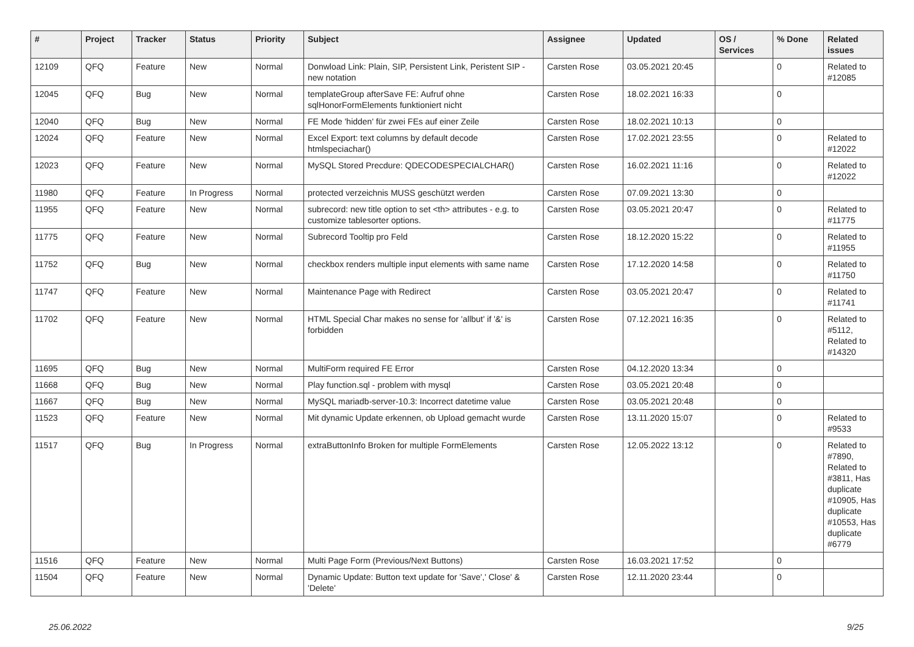| # | Project | Tracker | Status | Priority | Subject | Assignee | Updated | OS / Services | % Done | Related issues |
| --- | --- | --- | --- | --- | --- | --- | --- | --- | --- | --- |
| 12109 | QFQ | Feature | New | Normal | Donwload Link: Plain, SIP, Persistent Link, Peristent SIP - new notation | Carsten Rose | 03.05.2021 20:45 | | 0 | Related to #12085 |
| 12045 | QFQ | Bug | New | Normal | templateGroup afterSave FE: Aufruf ohne sqlHonorFormElements funktioniert nicht | Carsten Rose | 18.02.2021 16:33 | | 0 | |
| 12040 | QFQ | Bug | New | Normal | FE Mode 'hidden' für zwei FEs auf einer Zeile | Carsten Rose | 18.02.2021 10:13 | | 0 | |
| 12024 | QFQ | Feature | New | Normal | Excel Export: text columns by default decode htmlspeciachar() | Carsten Rose | 17.02.2021 23:55 | | 0 | Related to #12022 |
| 12023 | QFQ | Feature | New | Normal | MySQL Stored Precdure: QDECODESPECIALCHAR() | Carsten Rose | 16.02.2021 11:16 | | 0 | Related to #12022 |
| 11980 | QFQ | Feature | In Progress | Normal | protected verzeichnis MUSS geschützt werden | Carsten Rose | 07.09.2021 13:30 | | 0 | |
| 11955 | QFQ | Feature | New | Normal | subrecord: new title option to set <th> attributes - e.g. to customize tablesorter options. | Carsten Rose | 03.05.2021 20:47 | | 0 | Related to #11775 |
| 11775 | QFQ | Feature | New | Normal | Subrecord Tooltip pro Feld | Carsten Rose | 18.12.2020 15:22 | | 0 | Related to #11955 |
| 11752 | QFQ | Bug | New | Normal | checkbox renders multiple input elements with same name | Carsten Rose | 17.12.2020 14:58 | | 0 | Related to #11750 |
| 11747 | QFQ | Feature | New | Normal | Maintenance Page with Redirect | Carsten Rose | 03.05.2021 20:47 | | 0 | Related to #11741 |
| 11702 | QFQ | Feature | New | Normal | HTML Special Char makes no sense for 'allbut' if '&' is forbidden | Carsten Rose | 07.12.2021 16:35 | | 0 | Related to #5112, Related to #14320 |
| 11695 | QFQ | Bug | New | Normal | MultiForm required FE Error | Carsten Rose | 04.12.2020 13:34 | | 0 | |
| 11668 | QFQ | Bug | New | Normal | Play function.sql - problem with mysql | Carsten Rose | 03.05.2021 20:48 | | 0 | |
| 11667 | QFQ | Bug | New | Normal | MySQL mariadb-server-10.3: Incorrect datetime value | Carsten Rose | 03.05.2021 20:48 | | 0 | |
| 11523 | QFQ | Feature | New | Normal | Mit dynamic Update erkennen, ob Upload gemacht wurde | Carsten Rose | 13.11.2020 15:07 | | 0 | Related to #9533 |
| 11517 | QFQ | Bug | In Progress | Normal | extraButtonInfo Broken for multiple FormElements | Carsten Rose | 12.05.2022 13:12 | | 0 | Related to #7890, Related to #3811, Has duplicate #10905, Has duplicate #10553, Has duplicate #6779 |
| 11516 | QFQ | Feature | New | Normal | Multi Page Form (Previous/Next Buttons) | Carsten Rose | 16.03.2021 17:52 | | 0 | |
| 11504 | QFQ | Feature | New | Normal | Dynamic Update: Button text update for 'Save',' Close' & 'Delete' | Carsten Rose | 12.11.2020 23:44 | | 0 | |
25.06.2022 9/25